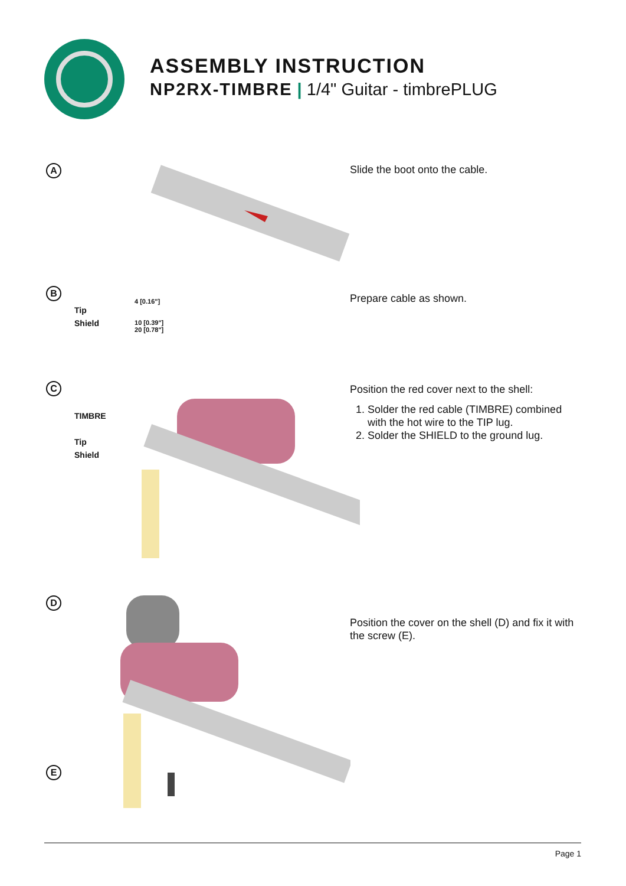ASSEMBLY INSTRUCTION
NP2RX-TIMBRE | 1/4" Guitar - timbrePLUG
A
Slide the boot onto the cable.
B
Tip
Shield
4 [0.16"]
10 [0.39"]
20 [0.78"]
Prepare cable as shown.
C
TIMBRE
Tip
Shield
Position the red cover next to the shell:
1. Solder the red cable (TIMBRE) combined with the hot wire to the TIP lug.
2. Solder the SHIELD to the ground lug.
D
Position the cover on the shell (D) and fix it with the screw (E).
E
Page 1